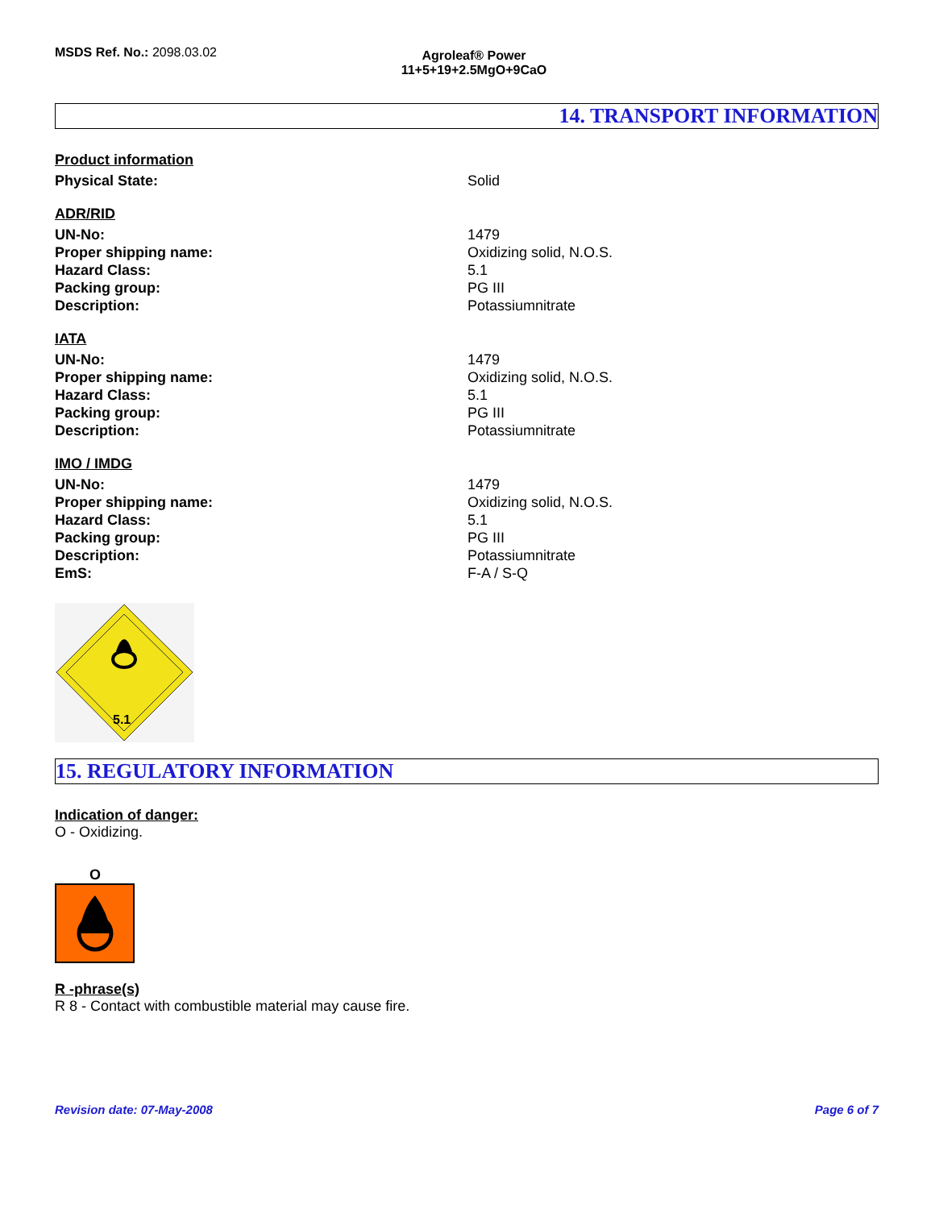MSDS Ref. No.: 2098.03.02
Agroleaf® Power
11+5+19+2.5MgO+9CaO
14. TRANSPORT INFORMATION
Product information
Physical State: Solid
ADR/RID
UN-No: 1479
Proper shipping name: Oxidizing solid, N.O.S.
Hazard Class: 5.1
Packing group: PG III
Description: Potassiumnitrate
IATA
UN-No: 1479
Proper shipping name: Oxidizing solid, N.O.S.
Hazard Class: 5.1
Packing group: PG III
Description: Potassiumnitrate
IMO / IMDG
UN-No: 1479
Proper shipping name: Oxidizing solid, N.O.S.
Hazard Class: 5.1
Packing group: PG III
Description: Potassiumnitrate
EmS: F-A / S-Q
5.1
15. REGULATORY INFORMATION
Indication of danger:
O - Oxidizing.
O
R -phrase(s)
R 8 - Contact with combustible material may cause fire.
Revision date: 07-May-2008 Page 6 of 7